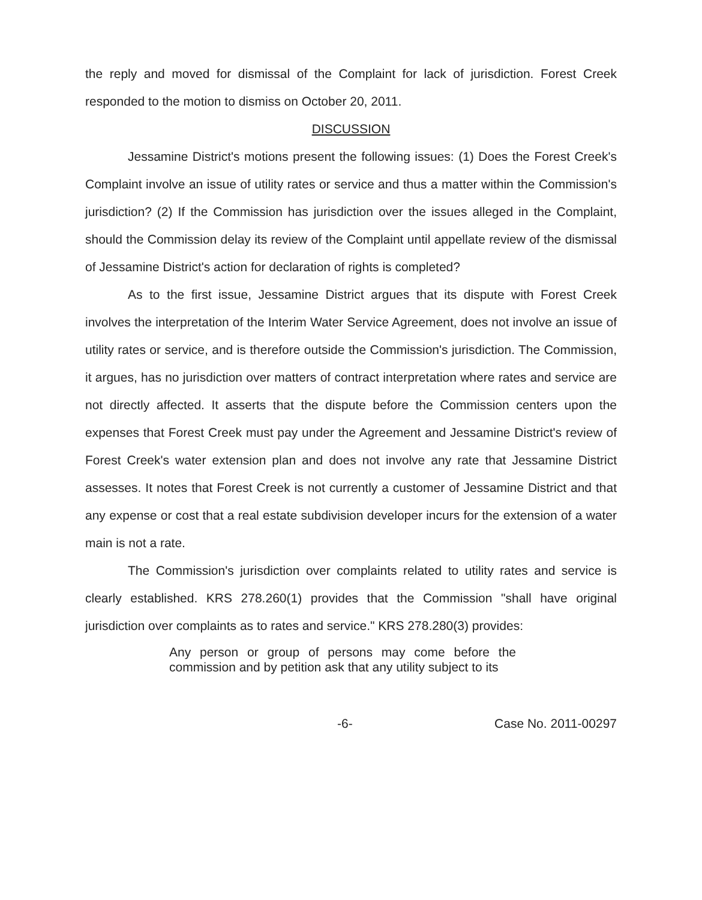the reply and moved for dismissal of the Complaint for lack of jurisdiction. Forest Creek responded to the motion to dismiss on October 20, 2011.
DISCUSSION
Jessamine District's motions present the following issues: (1) Does the Forest Creek's Complaint involve an issue of utility rates or service and thus a matter within the Commission's jurisdiction? (2) If the Commission has jurisdiction over the issues alleged in the Complaint, should the Commission delay its review of the Complaint until appellate review of the dismissal of Jessamine District's action for declaration of rights is completed?
As to the first issue, Jessamine District argues that its dispute with Forest Creek involves the interpretation of the Interim Water Service Agreement, does not involve an issue of utility rates or service, and is therefore outside the Commission's jurisdiction. The Commission, it argues, has no jurisdiction over matters of contract interpretation where rates and service are not directly affected. It asserts that the dispute before the Commission centers upon the expenses that Forest Creek must pay under the Agreement and Jessamine District's review of Forest Creek's water extension plan and does not involve any rate that Jessamine District assesses. It notes that Forest Creek is not currently a customer of Jessamine District and that any expense or cost that a real estate subdivision developer incurs for the extension of a water main is not a rate.
The Commission's jurisdiction over complaints related to utility rates and service is clearly established. KRS 278.260(1) provides that the Commission "shall have original jurisdiction over complaints as to rates and service." KRS 278.280(3) provides:
Any person or group of persons may come before the commission and by petition ask that any utility subject to its
-6- Case No. 2011-00297